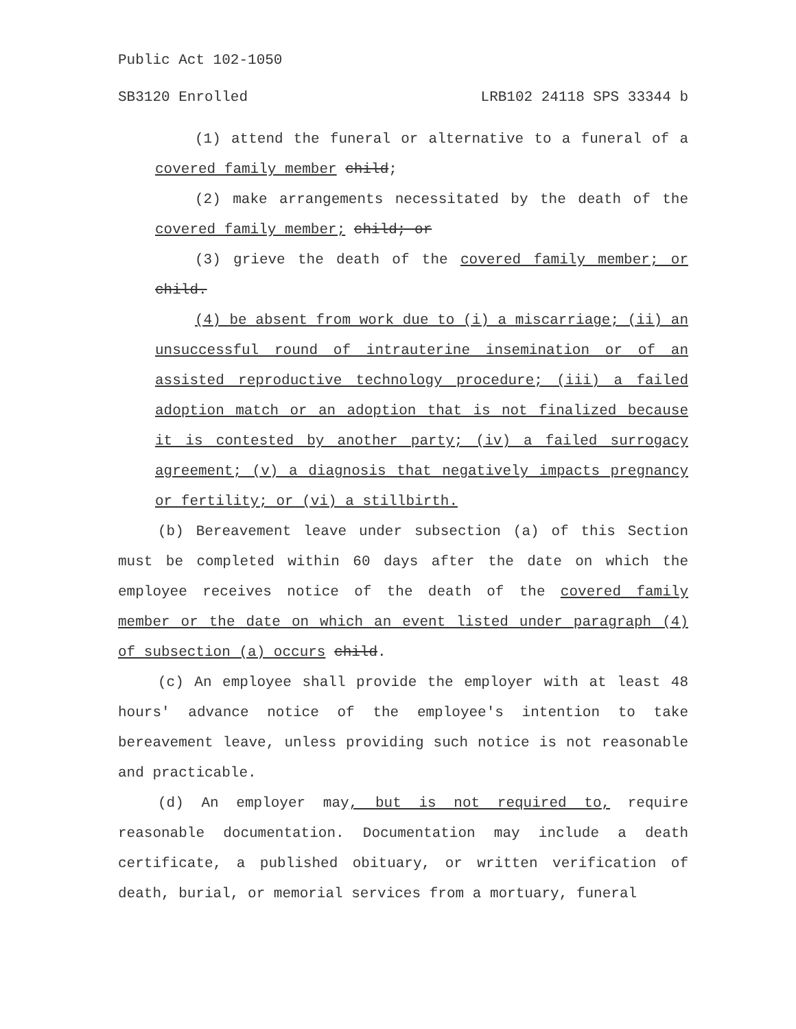Public Act 102-1050
SB3120 Enrolled LRB102 24118 SPS 33344 b
(1) attend the funeral or alternative to a funeral of a covered family member child;
(2) make arrangements necessitated by the death of the covered family member; child; or
(3) grieve the death of the covered family member; or child.
(4) be absent from work due to (i) a miscarriage; (ii) an unsuccessful round of intrauterine insemination or of an assisted reproductive technology procedure; (iii) a failed adoption match or an adoption that is not finalized because it is contested by another party; (iv) a failed surrogacy agreement; (v) a diagnosis that negatively impacts pregnancy or fertility; or (vi) a stillbirth.
(b) Bereavement leave under subsection (a) of this Section must be completed within 60 days after the date on which the employee receives notice of the death of the covered family member or the date on which an event listed under paragraph (4) of subsection (a) occurs child.
(c) An employee shall provide the employer with at least 48 hours' advance notice of the employee's intention to take bereavement leave, unless providing such notice is not reasonable and practicable.
(d) An employer may, but is not required to, require reasonable documentation. Documentation may include a death certificate, a published obituary, or written verification of death, burial, or memorial services from a mortuary, funeral